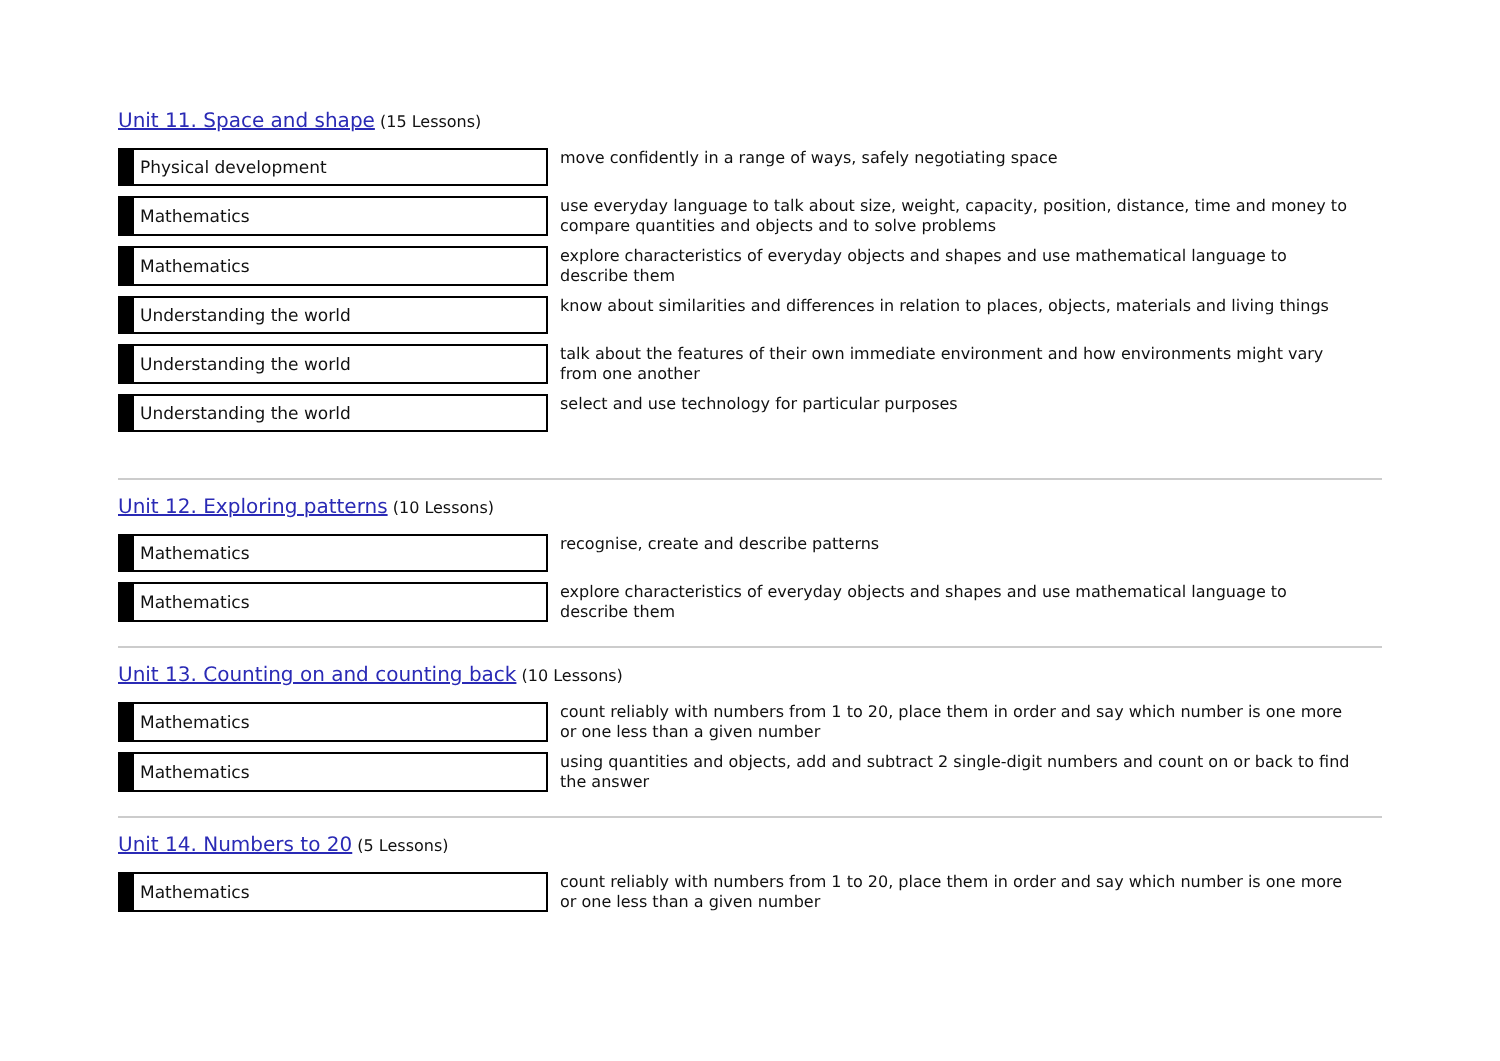Unit 11. Space and shape (15 Lessons)
| Physical development | move confidently in a range of ways, safely negotiating space |
| Mathematics | use everyday language to talk about size, weight, capacity, position, distance, time and money to compare quantities and objects and to solve problems |
| Mathematics | explore characteristics of everyday objects and shapes and use mathematical language to describe them |
| Understanding the world | know about similarities and differences in relation to places, objects, materials and living things |
| Understanding the world | talk about the features of their own immediate environment and how environments might vary from one another |
| Understanding the world | select and use technology for particular purposes |
Unit 12. Exploring patterns (10 Lessons)
| Mathematics | recognise, create and describe patterns |
| Mathematics | explore characteristics of everyday objects and shapes and use mathematical language to describe them |
Unit 13. Counting on and counting back (10 Lessons)
| Mathematics | count reliably with numbers from 1 to 20, place them in order and say which number is one more or one less than a given number |
| Mathematics | using quantities and objects, add and subtract 2 single-digit numbers and count on or back to find the answer |
Unit 14. Numbers to 20 (5 Lessons)
| Mathematics | count reliably with numbers from 1 to 20, place them in order and say which number is one more or one less than a given number |